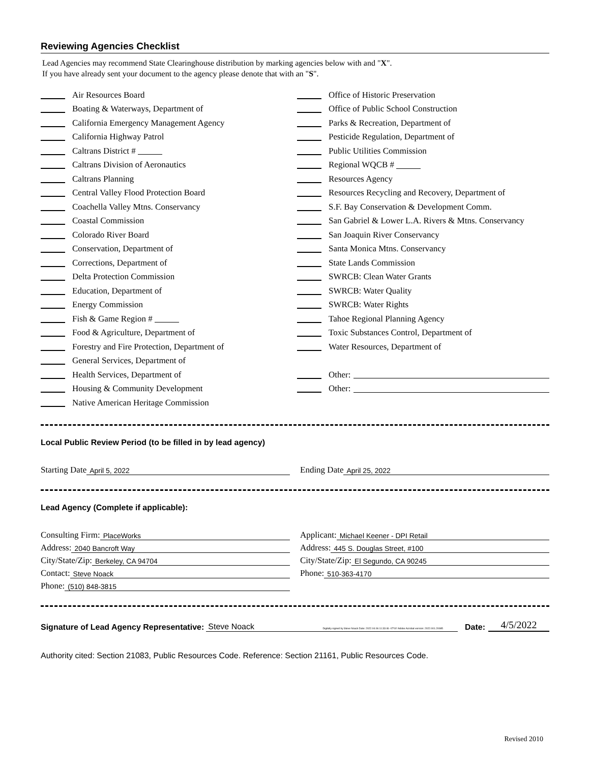Reviewing Agencies Checklist
Lead Agencies may recommend State Clearinghouse distribution by marking agencies below with and "X".
If you have already sent your document to the agency please denote that with an "S".
Air Resources Board
Boating & Waterways, Department of
California Emergency Management Agency
California Highway Patrol
Caltrans District #
Caltrans Division of Aeronautics
Caltrans Planning
Central Valley Flood Protection Board
Coachella Valley Mtns. Conservancy
Coastal Commission
Colorado River Board
Conservation, Department of
Corrections, Department of
Delta Protection Commission
Education, Department of
Energy Commission
Fish & Game Region #
Food & Agriculture, Department of
Forestry and Fire Protection, Department of
General Services, Department of
Health Services, Department of
Housing & Community Development
Native American Heritage Commission
Office of Historic Preservation
Office of Public School Construction
Parks & Recreation, Department of
Pesticide Regulation, Department of
Public Utilities Commission
Regional WQCB #
Resources Agency
Resources Recycling and Recovery, Department of
S.F. Bay Conservation & Development Comm.
San Gabriel & Lower L.A. Rivers & Mtns. Conservancy
San Joaquin River Conservancy
Santa Monica Mtns. Conservancy
State Lands Commission
SWRCB: Clean Water Grants
SWRCB: Water Quality
SWRCB: Water Rights
Tahoe Regional Planning Agency
Toxic Substances Control, Department of
Water Resources, Department of
Other:
Other:
Local Public Review Period (to be filled in by lead agency)
Starting Date April 5, 2022
Ending Date April 25, 2022
Lead Agency (Complete if applicable):
Consulting Firm: PlaceWorks
Address: 2040 Bancroft Way
City/State/Zip: Berkeley, CA 94704
Contact: Steve Noack
Phone: (510) 848-3815
Applicant: Michael Keener - DPI Retail
Address: 445 S. Douglas Street, #100
City/State/Zip: El Segundo, CA 90245
Phone: 510-363-4170
Signature of Lead Agency Representative: Steve Noack Digitally signed by Steve Noack Date: 2022.04.06 11:33:46 -07'00' Adobe Acrobat version: 2022.001.20085 Date: 4/5/2022
Authority cited: Section 21083, Public Resources Code. Reference: Section 21161, Public Resources Code.
Revised 2010